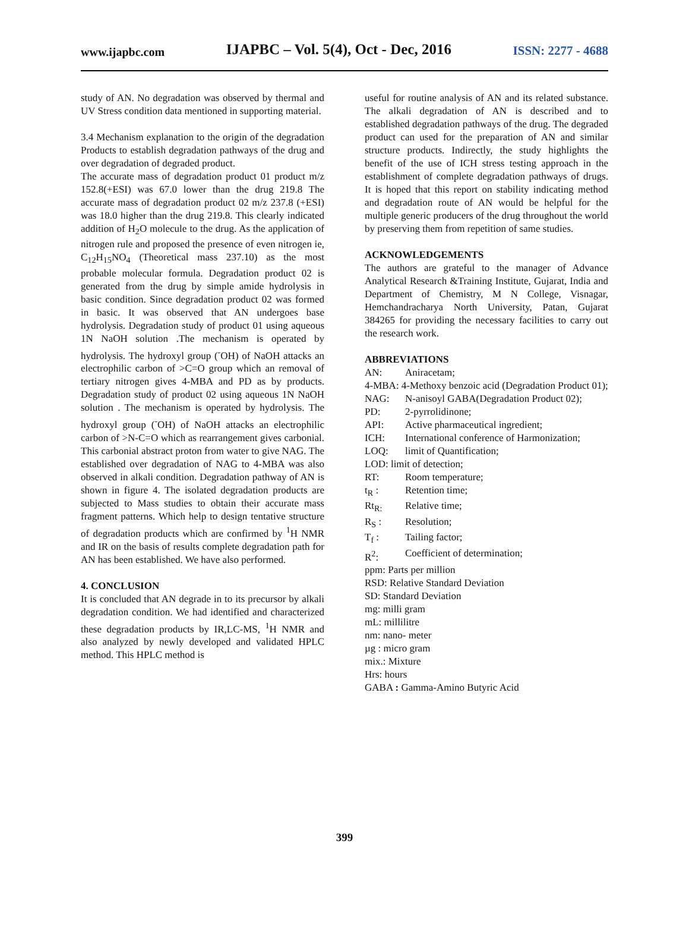www.ijapbc.com IJAPBC – Vol. 5(4), Oct - Dec, 2016 ISSN: 2277 - 4688
study of AN. No degradation was observed by thermal and UV Stress condition data mentioned in supporting material.
3.4 Mechanism explanation to the origin of the degradation Products to establish degradation pathways of the drug and over degradation of degraded product.
The accurate mass of degradation product 01 product m/z 152.8(+ESI) was 67.0 lower than the drug 219.8 The accurate mass of degradation product 02 m/z 237.8 (+ESI) was 18.0 higher than the drug 219.8. This clearly indicated addition of H<sub>2</sub>O molecule to the drug. As the application of nitrogen rule and proposed the presence of even nitrogen ie, C<sub>12</sub>H<sub>15</sub>NO<sub>4</sub> (Theoretical mass 237.10) as the most probable molecular formula. Degradation product 02 is generated from the drug by simple amide hydrolysis in basic condition. Since degradation product 02 was formed in basic. It was observed that AN undergoes base hydrolysis. Degradation study of product 01 using aqueous 1N NaOH solution .The mechanism is operated by hydrolysis. The hydroxyl group (<sup>-</sup>OH) of NaOH attacks an electrophilic carbon of >C=O group which an removal of tertiary nitrogen gives 4-MBA and PD as by products. Degradation study of product 02 using aqueous 1N NaOH solution . The mechanism is operated by hydrolysis. The hydroxyl group (<sup>-</sup>OH) of NaOH attacks an electrophilic carbon of >N-C=O which as rearrangement gives carbonial. This carbonial abstract proton from water to give NAG. The established over degradation of NAG to 4-MBA was also observed in alkali condition. Degradation pathway of AN is shown in figure 4. The isolated degradation products are subjected to Mass studies to obtain their accurate mass fragment patterns. Which help to design tentative structure of degradation products which are confirmed by <sup>1</sup>H NMR and IR on the basis of results complete degradation path for AN has been established. We have also performed.
4. CONCLUSION
It is concluded that AN degrade in to its precursor by alkali degradation condition. We had identified and characterized these degradation products by IR,LC-MS, <sup>1</sup>H NMR and also analyzed by newly developed and validated HPLC method. This HPLC method is
useful for routine analysis of AN and its related substance. The alkali degradation of AN is described and to established degradation pathways of the drug. The degraded product can used for the preparation of AN and similar structure products. Indirectly, the study highlights the benefit of the use of ICH stress testing approach in the establishment of complete degradation pathways of drugs. It is hoped that this report on stability indicating method and degradation route of AN would be helpful for the multiple generic producers of the drug throughout the world by preserving them from repetition of same studies.
ACKNOWLEDGEMENTS
The authors are grateful to the manager of Advance Analytical Research &Training Institute, Gujarat, India and Department of Chemistry, M N College, Visnagar, Hemchandracharya North University, Patan, Gujarat 384265 for providing the necessary facilities to carry out the research work.
ABBREVIATIONS
AN: Aniracetam;
4-MBA: 4-Methoxy benzoic acid (Degradation Product 01);
NAG: N-anisoyl GABA(Degradation Product 02);
PD: 2-pyrrolidinone;
API: Active pharmaceutical ingredient;
ICH: International conference of Harmonization;
LOQ: limit of Quantification;
LOD: limit of detection;
RT: Room temperature;
t<sub>R</sub> : Retention time;
Rt<sub>R:</sub> Relative time;
R<sub>S</sub> : Resolution;
T<sub>f</sub> : Tailing factor;
R<sup>2</sup>: Coefficient of determination;
ppm: Parts per million
RSD: Relative Standard Deviation
SD: Standard Deviation
mg: milli gram
mL: millilitre
nm: nano- meter
µg : micro gram
mix.: Mixture
Hrs: hours
GABA : Gamma-Amino Butyric Acid
399